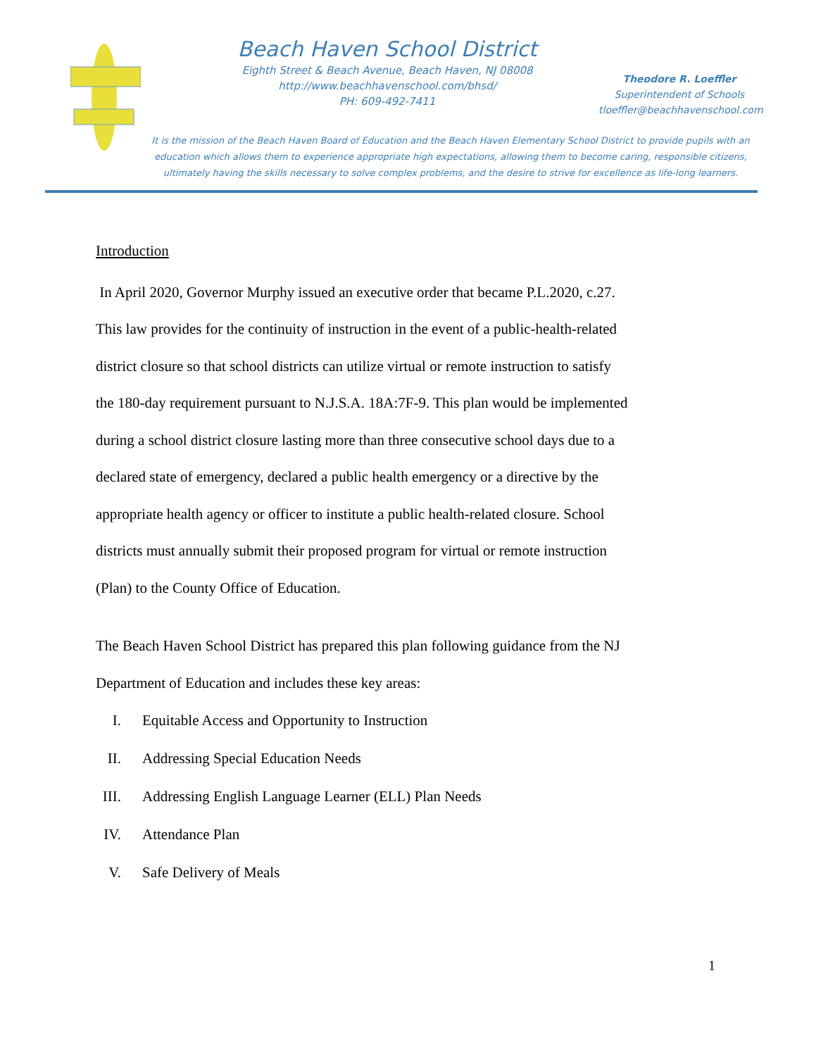Beach Haven School District
Eighth Street & Beach Avenue, Beach Haven, NJ 08008
http://www.beachhavenschool.com/bhsd/
PH: 609-492-7411
Theodore R. Loeffler
Superintendent of Schools
tloeffler@beachhavenschool.com
It is the mission of the Beach Haven Board of Education and the Beach Haven Elementary School District to provide pupils with an education which allows them to experience appropriate high expectations, allowing them to become caring, responsible citizens, ultimately having the skills necessary to solve complex problems, and the desire to strive for excellence as life-long learners.
Introduction
In April 2020, Governor Murphy issued an executive order that became P.L.2020, c.27. This law provides for the continuity of instruction in the event of a public-health-related district closure so that school districts can utilize virtual or remote instruction to satisfy the 180-day requirement pursuant to N.J.S.A. 18A:7F-9. This plan would be implemented during a school district closure lasting more than three consecutive school days due to a declared state of emergency, declared a public health emergency or a directive by the appropriate health agency or officer to institute a public health-related closure. School districts must annually submit their proposed program for virtual or remote instruction (Plan) to the County Office of Education.
The Beach Haven School District has prepared this plan following guidance from the NJ Department of Education and includes these key areas:
I. Equitable Access and Opportunity to Instruction
II. Addressing Special Education Needs
III. Addressing English Language Learner (ELL) Plan Needs
IV. Attendance Plan
V. Safe Delivery of Meals
1